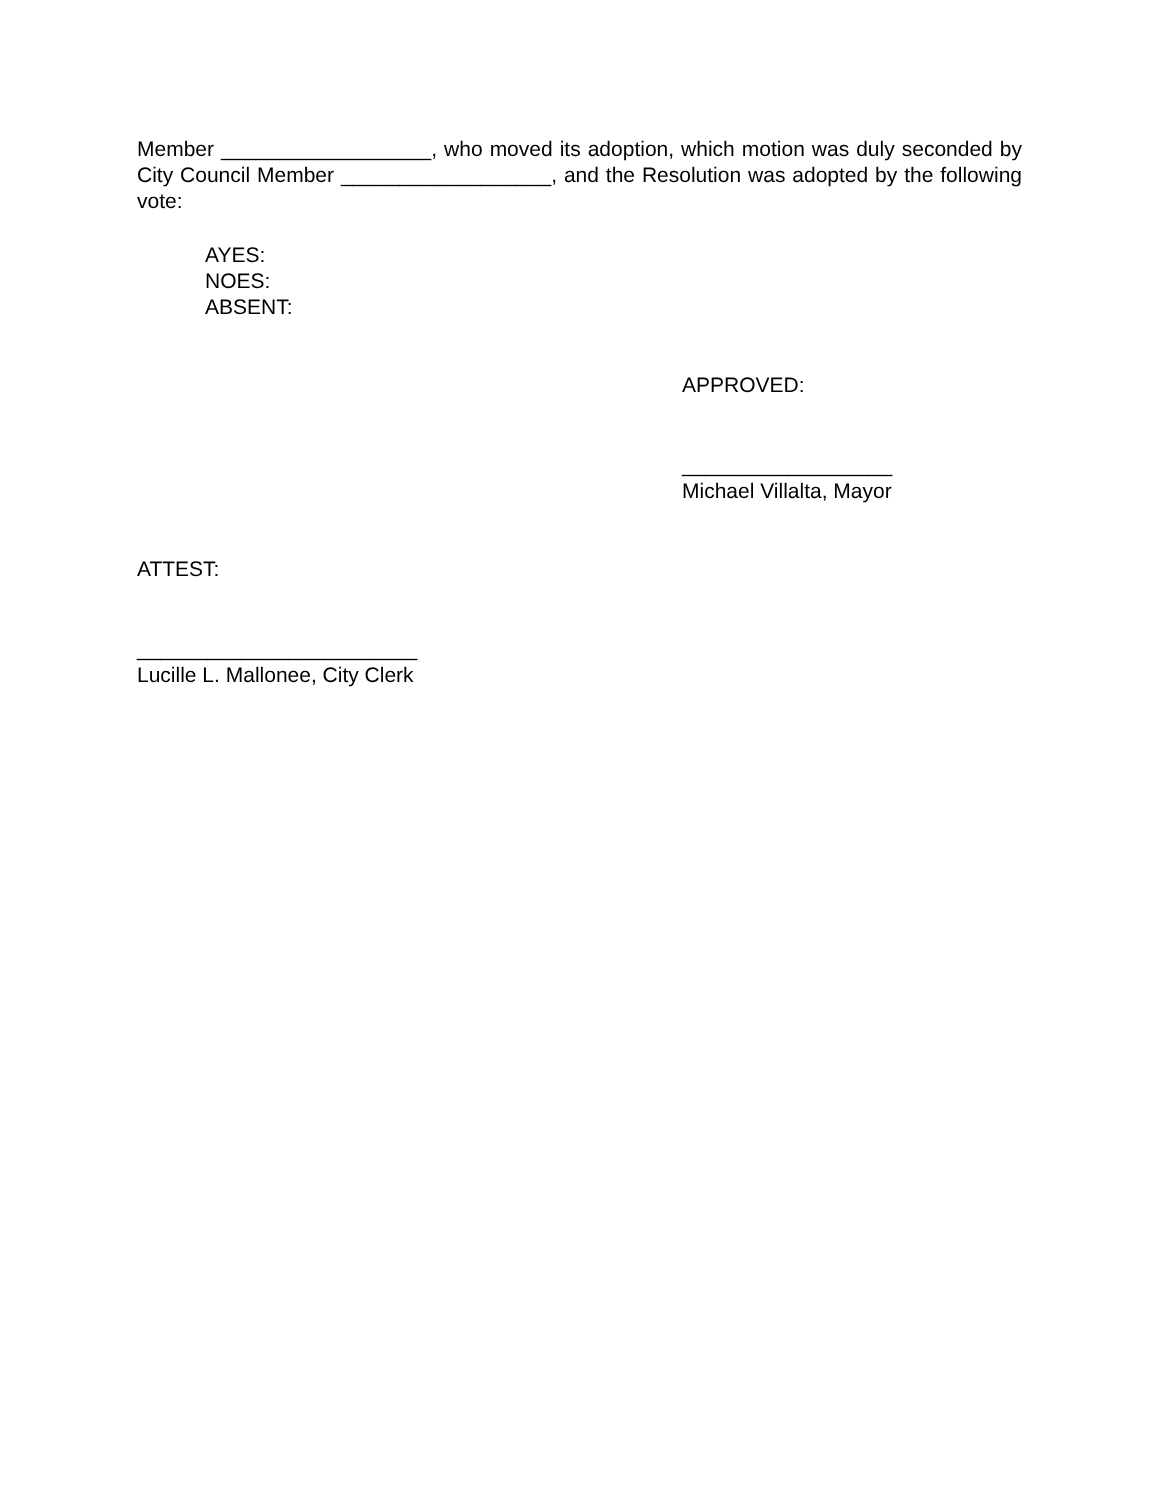Member __________________, who moved its adoption, which motion was duly seconded by City Council Member __________________, and the Resolution was adopted by the following vote:
AYES:
NOES:
ABSENT:
APPROVED:
__________________
Michael Villalta, Mayor
ATTEST:
________________________
Lucille L. Mallonee, City Clerk